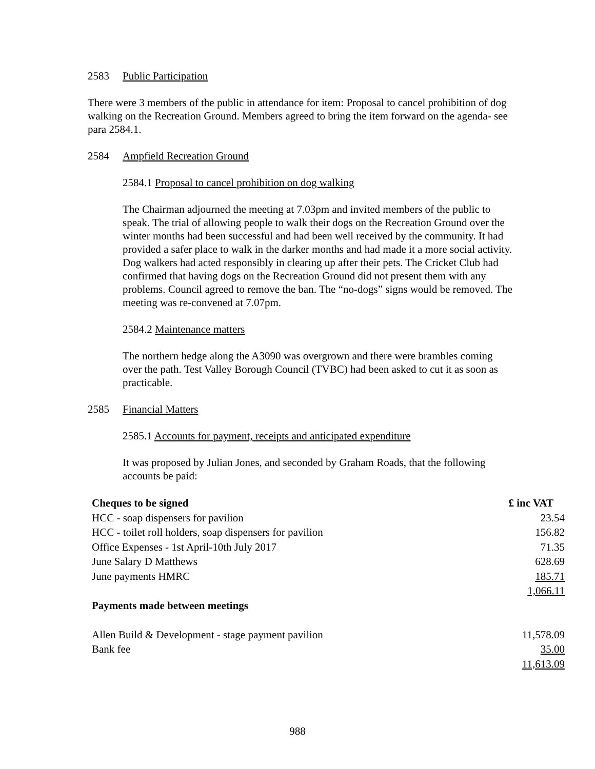2583 Public Participation
There were 3 members of the public in attendance for item: Proposal to cancel prohibition of dog walking on the Recreation Ground. Members agreed to bring the item forward on the agenda- see para 2584.1.
2584 Ampfield Recreation Ground
2584.1 Proposal to cancel prohibition on dog walking
The Chairman adjourned the meeting at 7.03pm and invited members of the public to speak. The trial of allowing people to walk their dogs on the Recreation Ground over the winter months had been successful and had been well received by the community. It had provided a safer place to walk in the darker months and had made it a more social activity. Dog walkers had acted responsibly in clearing up after their pets. The Cricket Club had confirmed that having dogs on the Recreation Ground did not present them with any problems. Council agreed to remove the ban. The “no-dogs” signs would be removed. The meeting was re-convened at 7.07pm.
2584.2 Maintenance matters
The northern hedge along the A3090 was overgrown and there were brambles coming over the path. Test Valley Borough Council (TVBC) had been asked to cut it as soon as practicable.
2585 Financial Matters
2585.1 Accounts for payment, receipts and anticipated expenditure
It was proposed by Julian Jones, and seconded by Graham Roads, that the following accounts be paid:
| Cheques to be signed | £ inc VAT |
| --- | --- |
| HCC - soap dispensers for pavilion | 23.54 |
| HCC - toilet roll holders, soap dispensers for pavilion | 156.82 |
| Office Expenses - 1st April-10th July 2017 | 71.35 |
| June Salary D Matthews | 628.69 |
| June payments HMRC | 185.71 |
| | 1,066.11 |
| Payments made between meetings | |
| Allen Build & Development - stage payment pavilion | 11,578.09 |
| Bank fee | 35.00 |
| | 11,613.09 |
988